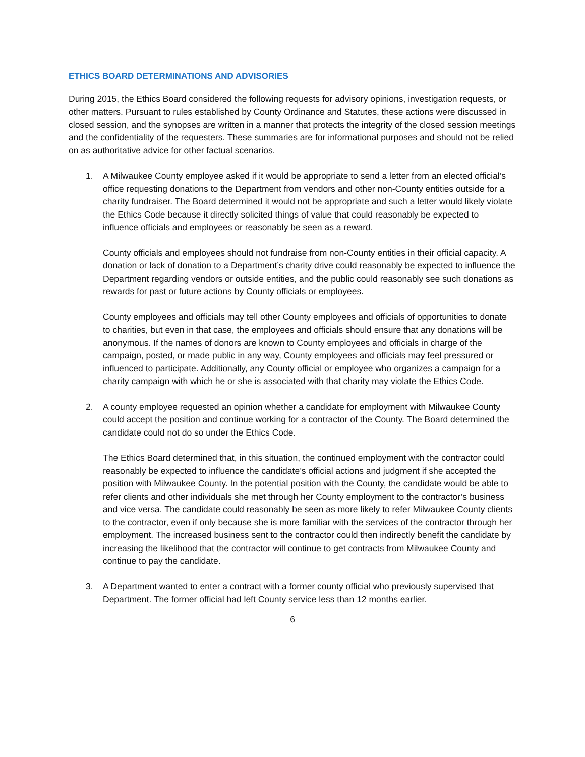ETHICS BOARD DETERMINATIONS AND ADVISORIES
During 2015, the Ethics Board considered the following requests for advisory opinions, investigation requests, or other matters. Pursuant to rules established by County Ordinance and Statutes, these actions were discussed in closed session, and the synopses are written in a manner that protects the integrity of the closed session meetings and the confidentiality of the requesters. These summaries are for informational purposes and should not be relied on as authoritative advice for other factual scenarios.
1. A Milwaukee County employee asked if it would be appropriate to send a letter from an elected official’s office requesting donations to the Department from vendors and other non-County entities outside for a charity fundraiser. The Board determined it would not be appropriate and such a letter would likely violate the Ethics Code because it directly solicited things of value that could reasonably be expected to influence officials and employees or reasonably be seen as a reward.
County officials and employees should not fundraise from non-County entities in their official capacity. A donation or lack of donation to a Department’s charity drive could reasonably be expected to influence the Department regarding vendors or outside entities, and the public could reasonably see such donations as rewards for past or future actions by County officials or employees.
County employees and officials may tell other County employees and officials of opportunities to donate to charities, but even in that case, the employees and officials should ensure that any donations will be anonymous. If the names of donors are known to County employees and officials in charge of the campaign, posted, or made public in any way, County employees and officials may feel pressured or influenced to participate. Additionally, any County official or employee who organizes a campaign for a charity campaign with which he or she is associated with that charity may violate the Ethics Code.
2. A county employee requested an opinion whether a candidate for employment with Milwaukee County could accept the position and continue working for a contractor of the County. The Board determined the candidate could not do so under the Ethics Code.
The Ethics Board determined that, in this situation, the continued employment with the contractor could reasonably be expected to influence the candidate’s official actions and judgment if she accepted the position with Milwaukee County. In the potential position with the County, the candidate would be able to refer clients and other individuals she met through her County employment to the contractor’s business and vice versa. The candidate could reasonably be seen as more likely to refer Milwaukee County clients to the contractor, even if only because she is more familiar with the services of the contractor through her employment. The increased business sent to the contractor could then indirectly benefit the candidate by increasing the likelihood that the contractor will continue to get contracts from Milwaukee County and continue to pay the candidate.
3. A Department wanted to enter a contract with a former county official who previously supervised that Department. The former official had left County service less than 12 months earlier.
6